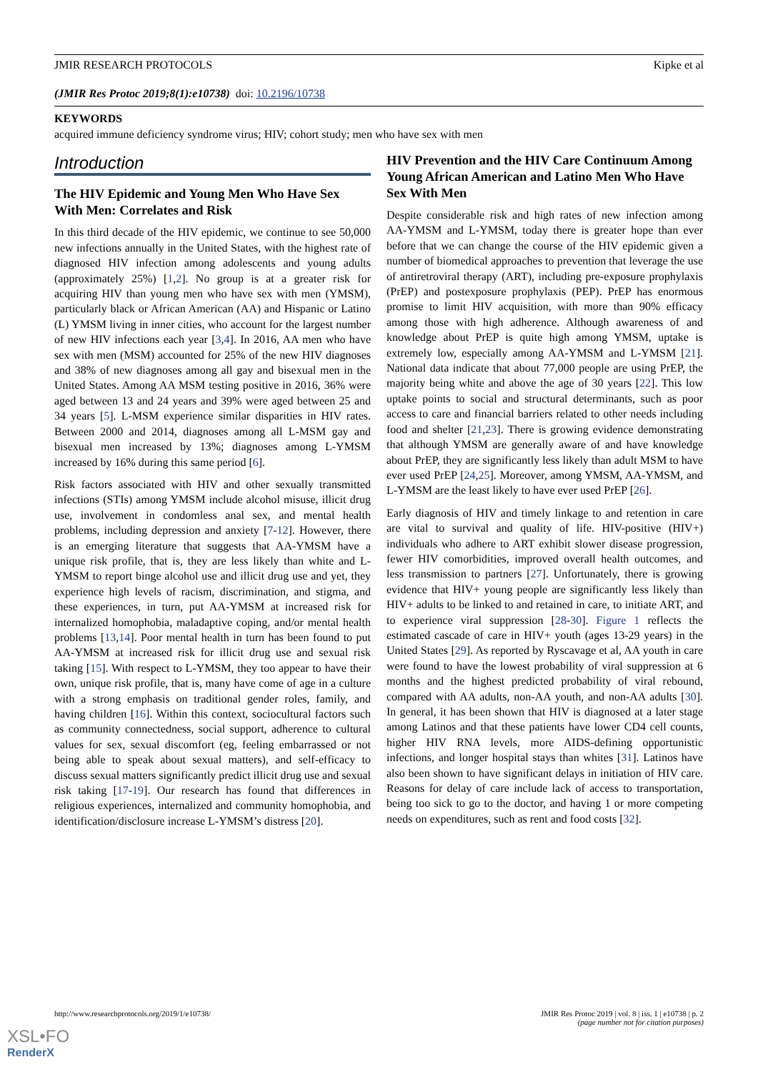JMIR RESEARCH PROTOCOLS Kipke et al
(JMIR Res Protoc 2019;8(1):e10738) doi: 10.2196/10738
KEYWORDS
acquired immune deficiency syndrome virus; HIV; cohort study; men who have sex with men
Introduction
The HIV Epidemic and Young Men Who Have Sex With Men: Correlates and Risk
In this third decade of the HIV epidemic, we continue to see 50,000 new infections annually in the United States, with the highest rate of diagnosed HIV infection among adolescents and young adults (approximately 25%) [1,2]. No group is at a greater risk for acquiring HIV than young men who have sex with men (YMSM), particularly black or African American (AA) and Hispanic or Latino (L) YMSM living in inner cities, who account for the largest number of new HIV infections each year [3,4]. In 2016, AA men who have sex with men (MSM) accounted for 25% of the new HIV diagnoses and 38% of new diagnoses among all gay and bisexual men in the United States. Among AA MSM testing positive in 2016, 36% were aged between 13 and 24 years and 39% were aged between 25 and 34 years [5]. L-MSM experience similar disparities in HIV rates. Between 2000 and 2014, diagnoses among all L-MSM gay and bisexual men increased by 13%; diagnoses among L-YMSM increased by 16% during this same period [6].
Risk factors associated with HIV and other sexually transmitted infections (STIs) among YMSM include alcohol misuse, illicit drug use, involvement in condomless anal sex, and mental health problems, including depression and anxiety [7-12]. However, there is an emerging literature that suggests that AA-YMSM have a unique risk profile, that is, they are less likely than white and L-YMSM to report binge alcohol use and illicit drug use and yet, they experience high levels of racism, discrimination, and stigma, and these experiences, in turn, put AA-YMSM at increased risk for internalized homophobia, maladaptive coping, and/or mental health problems [13,14]. Poor mental health in turn has been found to put AA-YMSM at increased risk for illicit drug use and sexual risk taking [15]. With respect to L-YMSM, they too appear to have their own, unique risk profile, that is, many have come of age in a culture with a strong emphasis on traditional gender roles, family, and having children [16]. Within this context, sociocultural factors such as community connectedness, social support, adherence to cultural values for sex, sexual discomfort (eg, feeling embarrassed or not being able to speak about sexual matters), and self-efficacy to discuss sexual matters significantly predict illicit drug use and sexual risk taking [17-19]. Our research has found that differences in religious experiences, internalized and community homophobia, and identification/disclosure increase L-YMSM’s distress [20].
HIV Prevention and the HIV Care Continuum Among Young African American and Latino Men Who Have Sex With Men
Despite considerable risk and high rates of new infection among AA-YMSM and L-YMSM, today there is greater hope than ever before that we can change the course of the HIV epidemic given a number of biomedical approaches to prevention that leverage the use of antiretroviral therapy (ART), including pre-exposure prophylaxis (PrEP) and postexposure prophylaxis (PEP). PrEP has enormous promise to limit HIV acquisition, with more than 90% efficacy among those with high adherence. Although awareness of and knowledge about PrEP is quite high among YMSM, uptake is extremely low, especially among AA-YMSM and L-YMSM [21]. National data indicate that about 77,000 people are using PrEP, the majority being white and above the age of 30 years [22]. This low uptake points to social and structural determinants, such as poor access to care and financial barriers related to other needs including food and shelter [21,23]. There is growing evidence demonstrating that although YMSM are generally aware of and have knowledge about PrEP, they are significantly less likely than adult MSM to have ever used PrEP [24,25]. Moreover, among YMSM, AA-YMSM, and L-YMSM are the least likely to have ever used PrEP [26].
Early diagnosis of HIV and timely linkage to and retention in care are vital to survival and quality of life. HIV-positive (HIV+) individuals who adhere to ART exhibit slower disease progression, fewer HIV comorbidities, improved overall health outcomes, and less transmission to partners [27]. Unfortunately, there is growing evidence that HIV+ young people are significantly less likely than HIV+ adults to be linked to and retained in care, to initiate ART, and to experience viral suppression [28-30]. Figure 1 reflects the estimated cascade of care in HIV+ youth (ages 13-29 years) in the United States [29]. As reported by Ryscavage et al, AA youth in care were found to have the lowest probability of viral suppression at 6 months and the highest predicted probability of viral rebound, compared with AA adults, non-AA youth, and non-AA adults [30]. In general, it has been shown that HIV is diagnosed at a later stage among Latinos and that these patients have lower CD4 cell counts, higher HIV RNA levels, more AIDS-defining opportunistic infections, and longer hospital stays than whites [31]. Latinos have also been shown to have significant delays in initiation of HIV care. Reasons for delay of care include lack of access to transportation, being too sick to go to the doctor, and having 1 or more competing needs on expenditures, such as rent and food costs [32].
http://www.researchprotocols.org/2019/1/e10738/ JMIR Res Protoc 2019 | vol. 8 | iss. 1 | e10738 | p. 2
(page number not for citation purposes)
XSL•FO
RenderX